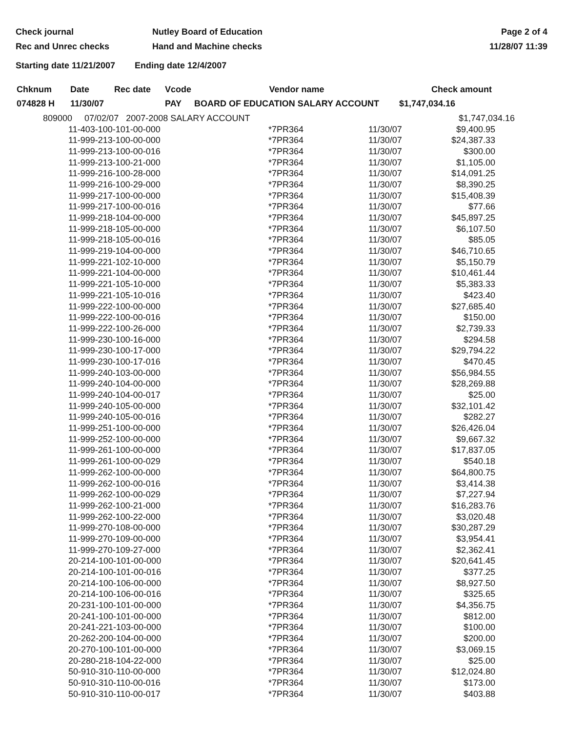Check journal
Rec and Unrec checks
Nutley Board of Education
Hand and Machine checks
Page 2 of 4
11/28/07 11:39
Starting date 11/21/2007 Ending date 12/4/2007
| Chknum | Date | Rec date | Vcode | Vendor name | Check amount |
| --- | --- | --- | --- | --- | --- |
| 074828 H | 11/30/07 | | PAY | BOARD OF EDUCATION SALARY ACCOUNT | $1,747,034.16 |
| 809000 07/02/07 2007-2008 SALARY ACCOUNT | | | $1,747,034.16 |
| 11-403-100-101-00-000 | *7PR364 | 11/30/07 | $9,400.95 |
| 11-999-213-100-00-000 | *7PR364 | 11/30/07 | $24,387.33 |
| 11-999-213-100-00-016 | *7PR364 | 11/30/07 | $300.00 |
| 11-999-213-100-21-000 | *7PR364 | 11/30/07 | $1,105.00 |
| 11-999-216-100-28-000 | *7PR364 | 11/30/07 | $14,091.25 |
| 11-999-216-100-29-000 | *7PR364 | 11/30/07 | $8,390.25 |
| 11-999-217-100-00-000 | *7PR364 | 11/30/07 | $15,408.39 |
| 11-999-217-100-00-016 | *7PR364 | 11/30/07 | $77.66 |
| 11-999-218-104-00-000 | *7PR364 | 11/30/07 | $45,897.25 |
| 11-999-218-105-00-000 | *7PR364 | 11/30/07 | $6,107.50 |
| 11-999-218-105-00-016 | *7PR364 | 11/30/07 | $85.05 |
| 11-999-219-104-00-000 | *7PR364 | 11/30/07 | $46,710.65 |
| 11-999-221-102-10-000 | *7PR364 | 11/30/07 | $5,150.79 |
| 11-999-221-104-00-000 | *7PR364 | 11/30/07 | $10,461.44 |
| 11-999-221-105-10-000 | *7PR364 | 11/30/07 | $5,383.33 |
| 11-999-221-105-10-016 | *7PR364 | 11/30/07 | $423.40 |
| 11-999-222-100-00-000 | *7PR364 | 11/30/07 | $27,685.40 |
| 11-999-222-100-00-016 | *7PR364 | 11/30/07 | $150.00 |
| 11-999-222-100-26-000 | *7PR364 | 11/30/07 | $2,739.33 |
| 11-999-230-100-16-000 | *7PR364 | 11/30/07 | $294.58 |
| 11-999-230-100-17-000 | *7PR364 | 11/30/07 | $29,794.22 |
| 11-999-230-100-17-016 | *7PR364 | 11/30/07 | $470.45 |
| 11-999-240-103-00-000 | *7PR364 | 11/30/07 | $56,984.55 |
| 11-999-240-104-00-000 | *7PR364 | 11/30/07 | $28,269.88 |
| 11-999-240-104-00-017 | *7PR364 | 11/30/07 | $25.00 |
| 11-999-240-105-00-000 | *7PR364 | 11/30/07 | $32,101.42 |
| 11-999-240-105-00-016 | *7PR364 | 11/30/07 | $282.27 |
| 11-999-251-100-00-000 | *7PR364 | 11/30/07 | $26,426.04 |
| 11-999-252-100-00-000 | *7PR364 | 11/30/07 | $9,667.32 |
| 11-999-261-100-00-000 | *7PR364 | 11/30/07 | $17,837.05 |
| 11-999-261-100-00-029 | *7PR364 | 11/30/07 | $540.18 |
| 11-999-262-100-00-000 | *7PR364 | 11/30/07 | $64,800.75 |
| 11-999-262-100-00-016 | *7PR364 | 11/30/07 | $3,414.38 |
| 11-999-262-100-00-029 | *7PR364 | 11/30/07 | $7,227.94 |
| 11-999-262-100-21-000 | *7PR364 | 11/30/07 | $16,283.76 |
| 11-999-262-100-22-000 | *7PR364 | 11/30/07 | $3,020.48 |
| 11-999-270-108-00-000 | *7PR364 | 11/30/07 | $30,287.29 |
| 11-999-270-109-00-000 | *7PR364 | 11/30/07 | $3,954.41 |
| 11-999-270-109-27-000 | *7PR364 | 11/30/07 | $2,362.41 |
| 20-214-100-101-00-000 | *7PR364 | 11/30/07 | $20,641.45 |
| 20-214-100-101-00-016 | *7PR364 | 11/30/07 | $377.25 |
| 20-214-100-106-00-000 | *7PR364 | 11/30/07 | $8,927.50 |
| 20-214-100-106-00-016 | *7PR364 | 11/30/07 | $325.65 |
| 20-231-100-101-00-000 | *7PR364 | 11/30/07 | $4,356.75 |
| 20-241-100-101-00-000 | *7PR364 | 11/30/07 | $812.00 |
| 20-241-221-103-00-000 | *7PR364 | 11/30/07 | $100.00 |
| 20-262-200-104-00-000 | *7PR364 | 11/30/07 | $200.00 |
| 20-270-100-101-00-000 | *7PR364 | 11/30/07 | $3,069.15 |
| 20-280-218-104-22-000 | *7PR364 | 11/30/07 | $25.00 |
| 50-910-310-110-00-000 | *7PR364 | 11/30/07 | $12,024.80 |
| 50-910-310-110-00-016 | *7PR364 | 11/30/07 | $173.00 |
| 50-910-310-110-00-017 | *7PR364 | 11/30/07 | $403.88 |